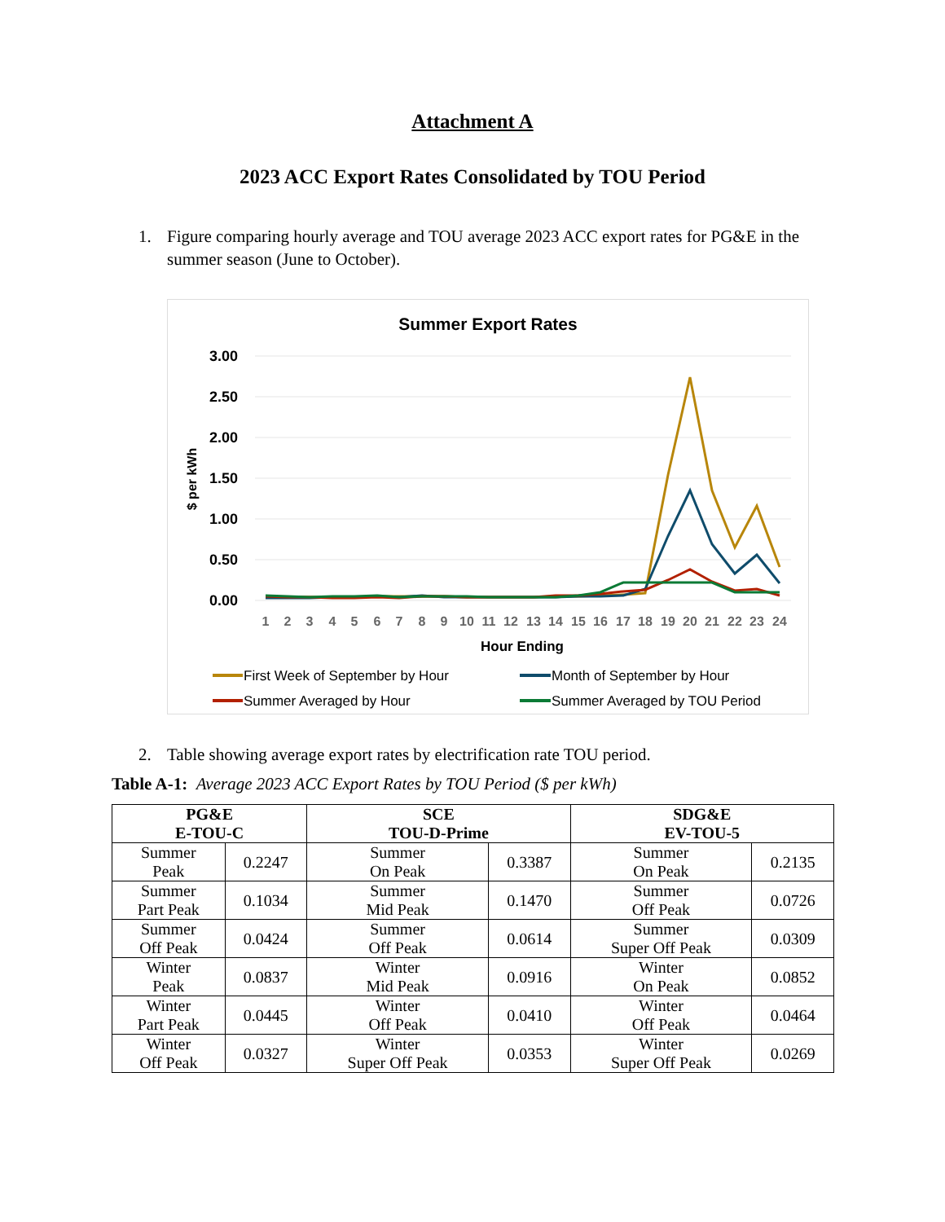Attachment A
2023 ACC Export Rates Consolidated by TOU Period
1. Figure comparing hourly average and TOU average 2023 ACC export rates for PG&E in the summer season (June to October).
Summer Export Rates
3.00
2.50
2.00
1.50
1.00
0.50
0.00
$ per kWh
1
2
3
4
5
6
7
8
9
10
11
12
13
14
15
16
17
18
19
20
21
22
23
24
Hour Ending
First Week of September by Hour
Month of September by Hour
Summer Averaged by Hour
Summer Averaged by TOU Period
2. Table showing average export rates by electrification rate TOU period.
Table A-1: Average 2023 ACC Export Rates by TOU Period ($ per kWh)
| PG&E E-TOU-C | | SCE TOU-D-Prime | | SDG&E EV-TOU-5 | |
| --- | --- | --- | --- | --- | --- |
| Summer Peak | 0.2247 | Summer On Peak | 0.3387 | Summer On Peak | 0.2135 |
| Summer Part Peak | 0.1034 | Summer Mid Peak | 0.1470 | Summer Off Peak | 0.0726 |
| Summer Off Peak | 0.0424 | Summer Off Peak | 0.0614 | Summer Super Off Peak | 0.0309 |
| Winter Peak | 0.0837 | Winter Mid Peak | 0.0916 | Winter On Peak | 0.0852 |
| Winter Part Peak | 0.0445 | Winter Off Peak | 0.0410 | Winter Off Peak | 0.0464 |
| Winter Off Peak | 0.0327 | Winter Super Off Peak | 0.0353 | Winter Super Off Peak | 0.0269 |